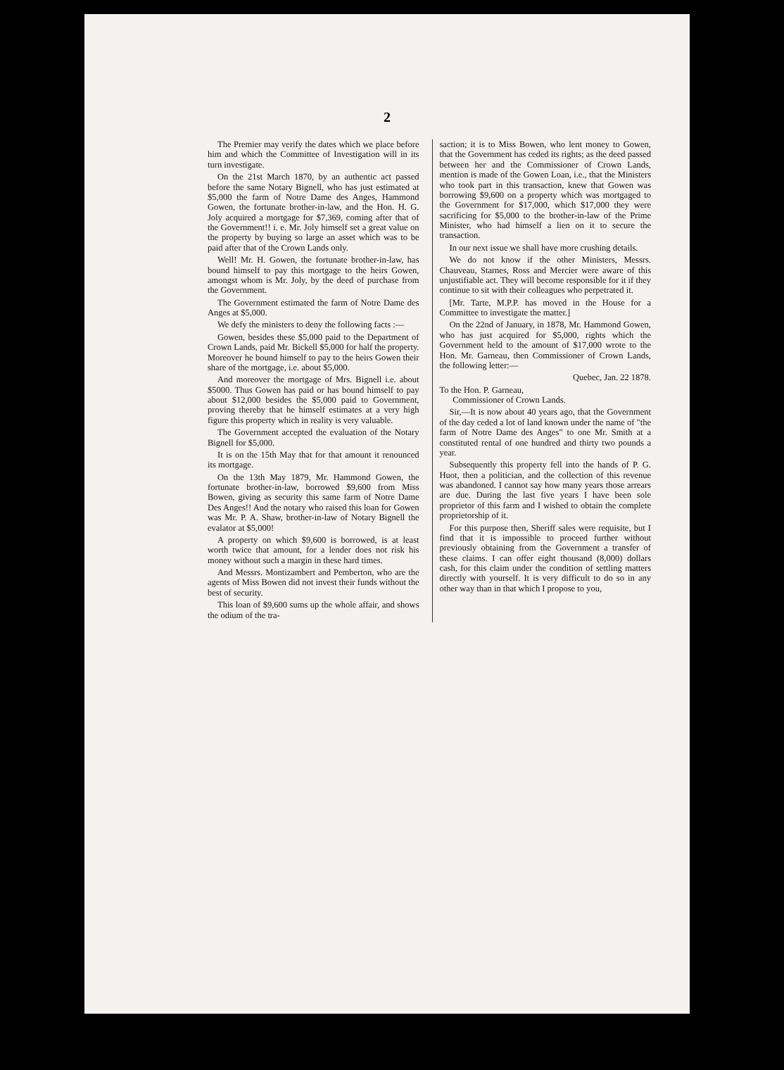2
The Premier may verify the dates which we place before him and which the Committee of Investigation will in its turn investigate.
On the 21st March 1870, by an authentic act passed before the same Notary Bignell, who has just estimated at $5,000 the farm of Notre Dame des Anges, Hammond Gowen, the fortunate brother-in-law, and the Hon. H. G. Joly acquired a mortgage for $7,369, coming after that of the Government!! i. e. Mr. Joly himself set a great value on the property by buying so large an asset which was to be paid after that of the Crown Lands only.
Well! Mr. H. Gowen, the fortunate brother-in-law, has bound himself to pay this mortgage to the heirs Gowen, amongst whom is Mr. Joly, by the deed of purchase from the Government.
The Government estimated the farm of Notre Dame des Anges at $5,000.
We defy the ministers to deny the following facts :—
Gowen, besides these $5,000 paid to the Department of Crown Lands, paid Mr. Bickell $5,000 for half the property. Moreover he bound himself to pay to the heirs Gowen their share of the mortgage, i.e. about $5,000.
And moreover the mortgage of Mrs. Bignell i.e. about $5000. Thus Gowen has paid or has bound himself to pay about $12,000 besides the $5,000 paid to Government, proving thereby that he himself estimates at a very high figure this property which in reality is very valuable.
The Government accepted the evaluation of the Notary Bignell for $5,000.
It is on the 15th May that for that amount it renounced its mortgage.
On the 13th May 1879, Mr. Hammond Gowen, the fortunate brother-in-law, borrowed $9,600 from Miss Bowen, giving as security this same farm of Notre Dame Des Anges!! And the notary who raised this loan for Gowen was Mr. P. A. Shaw, brother-in-law of Notary Bignell the evalator at $5,000!
A property on which $9,600 is borrowed, is at least worth twice that amount, for a lender does not risk his money without such a margin in these hard times.
And Messrs. Montizambert and Pemberton, who are the agents of Miss Bowen did not invest their funds without the best of security.
This loan of $9,600 sums up the whole affair, and shows the odium of the tra-
saction; it is to Miss Bowen, who lent money to Gowen, that the Government has ceded its rights; as the deed passed between her and the Commissioner of Crown Lands, mention is made of the Gowen Loan, i.e., that the Ministers who took part in this transaction, knew that Gowen was borrowing $9,600 on a property which was mortgaged to the Government for $17,000, which $17,000 they were sacrificing for $5,000 to the brother-in-law of the Prime Minister, who had himself a lien on it to secure the transaction.
In our next issue we shall have more crushing details.
We do not know if the other Ministers, Messrs. Chauveau, Starnes, Ross and Mercier were aware of this unjustifiable act. They will become responsible for it if they continue to sit with their colleagues who perpetrated it.
[Mr. Tarte, M.P.P. has moved in the House for a Committee to investigate the matter.]
On the 22nd of January, in 1878, Mr. Hammond Gowen, who has just acquired for $5,000, rights which the Government held to the amount of $17,000 wrote to the Hon. Mr. Garneau, then Commissioner of Crown Lands, the following letter:—
Quebec, Jan. 22 1878.
To the Hon. P. Garneau,
Commissioner of Crown Lands.
Sir,—It is now about 40 years ago, that the Government of the day ceded a lot of land known under the name of "the farm of Notre Dame des Anges" to one Mr. Smith at a constituted rental of one hundred and thirty two pounds a year.
Subsequently this property fell into the hands of P. G. Huot, then a politician, and the collection of this revenue was abandoned. I cannot say how many years those arrears are due. During the last five years I have been sole proprietor of this farm and I wished to obtain the complete proprietorship of it.
For this purpose then, Sheriff sales were requisite, but I find that it is impossible to proceed further without previously obtaining from the Government a transfer of these claims. I can offer eight thousand (8,000) dollars cash, for this claim under the condition of settling matters directly with yourself. It is very difficult to do so in any other way than in that which I propose to you,